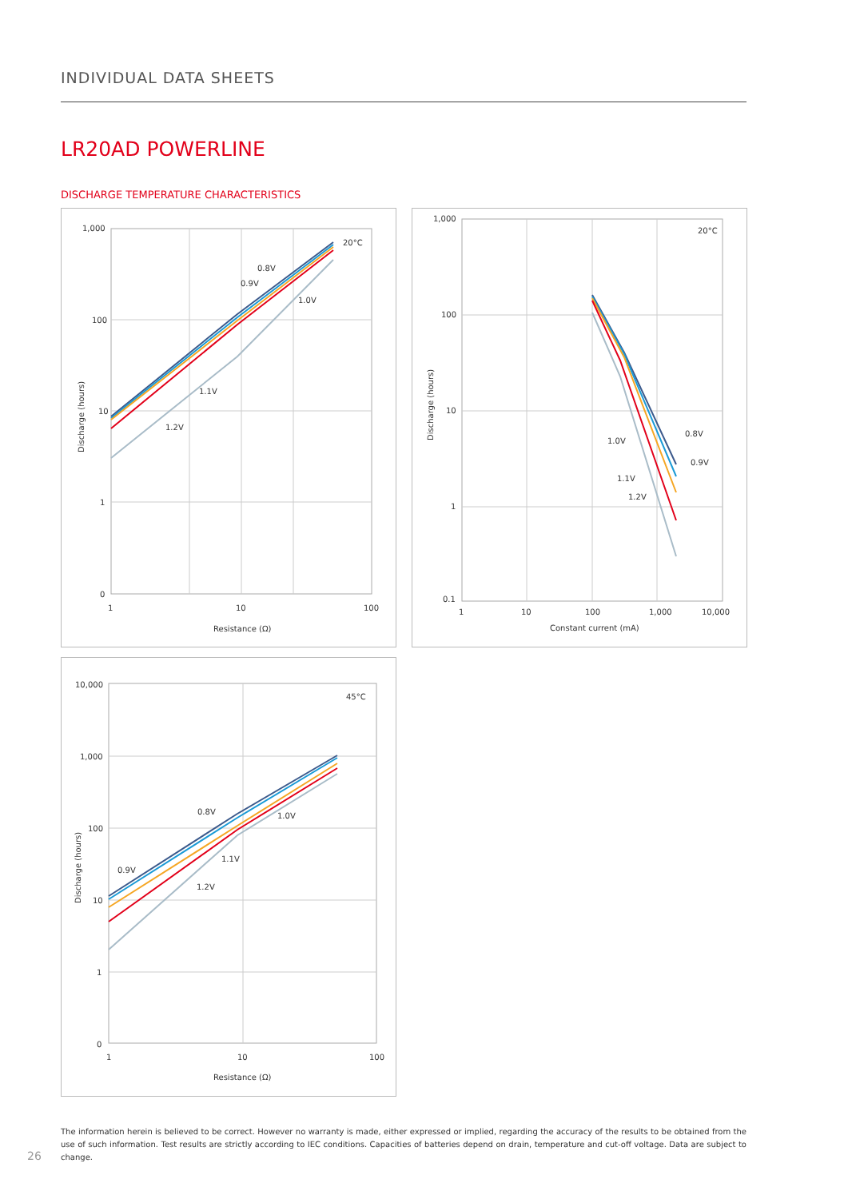INDIVIDUAL DATA SHEETS
LR20AD POWERLINE
DISCHARGE TEMPERATURE CHARACTERISTICS
1,000
100
10
1
0
1
10
100
Resistance (Ω)
20°C
0.8V
0.9V
1.0V
1.1V
1.2V
Discharge (hours)
1,000
100
10
1
0.1
1
10
100
1,000
10,000
Constant current (mA)
20°C
0.8V
0.9V
1.0V
1.1V
1.2V
Discharge (hours)
10,000
1,000
100
10
1
0
1
10
100
Resistance (Ω)
45°C
0.8V
1.0V
0.9V
1.1V
1.2V
Discharge (hours)
The information herein is believed to be correct. However no warranty is made, either expressed or implied, regarding the accuracy of the results to be obtained from the use of such information. Test results are strictly according to IEC conditions. Capacities of batteries depend on drain, temperature and cut-off voltage. Data are subject to change.
26